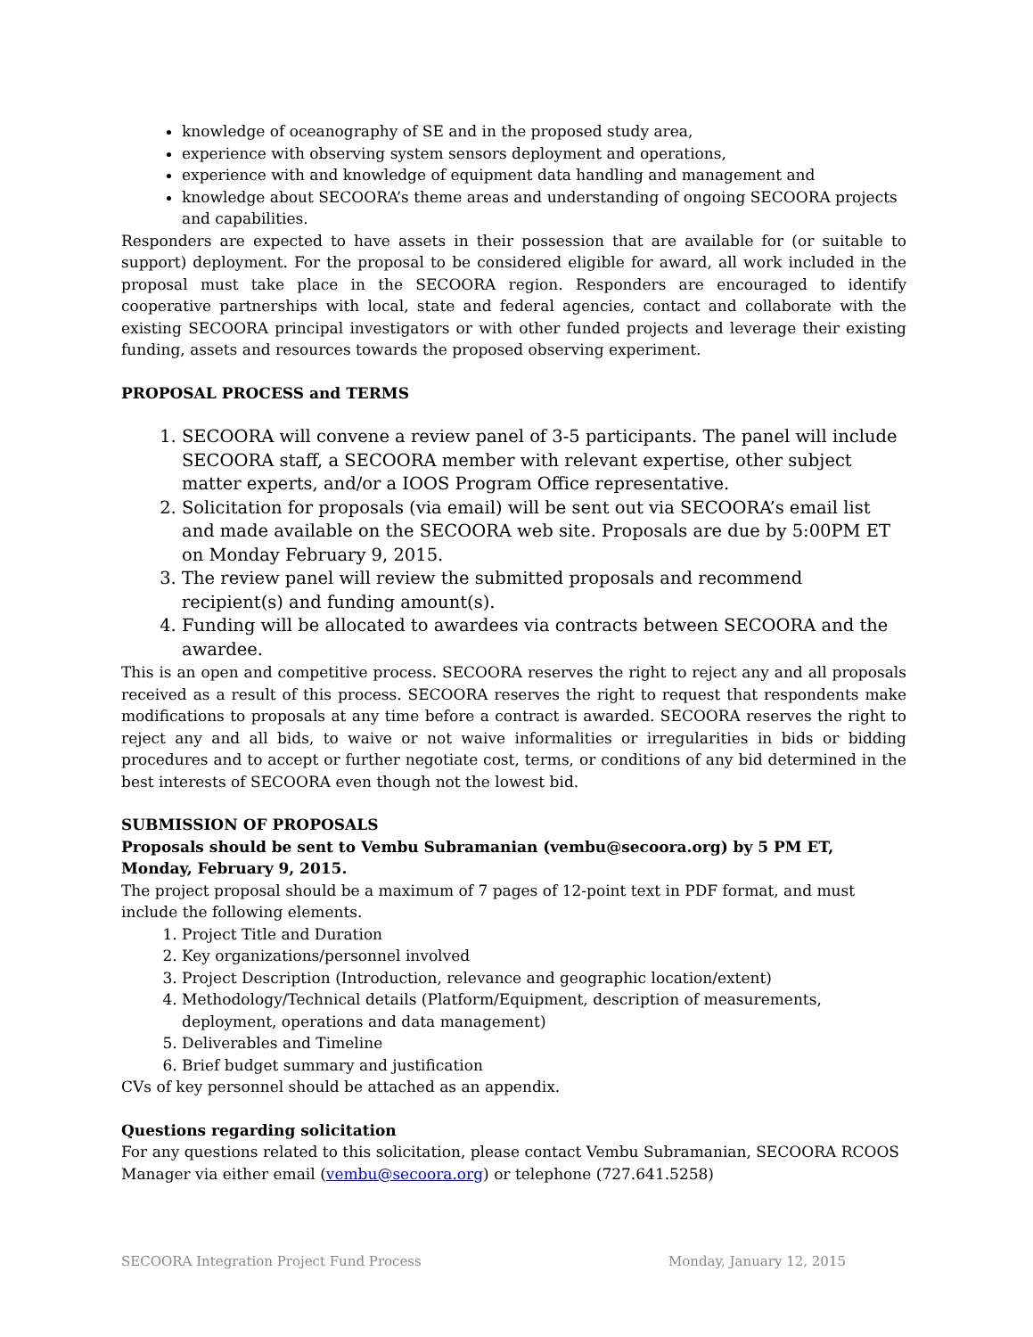knowledge of oceanography of SE and in the proposed study area,
experience with observing system sensors deployment and operations,
experience with and knowledge of equipment data handling and management and
knowledge about SECOORA’s theme areas and understanding of ongoing SECOORA projects and capabilities.
Responders are expected to have assets in their possession that are available for (or suitable to support) deployment. For the proposal to be considered eligible for award, all work included in the proposal must take place in the SECOORA region. Responders are encouraged to identify cooperative partnerships with local, state and federal agencies, contact and collaborate with the existing SECOORA principal investigators or with other funded projects and leverage their existing funding, assets and resources towards the proposed observing experiment.
PROPOSAL PROCESS and TERMS
1. SECOORA will convene a review panel of 3-5 participants. The panel will include SECOORA staff, a SECOORA member with relevant expertise, other subject matter experts, and/or a IOOS Program Office representative.
2. Solicitation for proposals (via email) will be sent out via SECOORA’s email list and made available on the SECOORA web site. Proposals are due by 5:00PM ET on Monday February 9, 2015.
3. The review panel will review the submitted proposals and recommend recipient(s) and funding amount(s).
4. Funding will be allocated to awardees via contracts between SECOORA and the awardee.
This is an open and competitive process. SECOORA reserves the right to reject any and all proposals received as a result of this process. SECOORA reserves the right to request that respondents make modifications to proposals at any time before a contract is awarded. SECOORA reserves the right to reject any and all bids, to waive or not waive informalities or irregularities in bids or bidding procedures and to accept or further negotiate cost, terms, or conditions of any bid determined in the best interests of SECOORA even though not the lowest bid.
SUBMISSION OF PROPOSALS
Proposals should be sent to Vembu Subramanian (vembu@secoora.org) by 5 PM ET, Monday, February 9, 2015.
The project proposal should be a maximum of 7 pages of 12-point text in PDF format, and must include the following elements.
1. Project Title and Duration
2. Key organizations/personnel involved
3. Project Description (Introduction, relevance and geographic location/extent)
4. Methodology/Technical details (Platform/Equipment, description of measurements, deployment, operations and data management)
5. Deliverables and Timeline
6. Brief budget summary and justification
CVs of key personnel should be attached as an appendix.
Questions regarding solicitation
For any questions related to this solicitation, please contact Vembu Subramanian, SECOORA RCOOS Manager via either email (vembu@secoora.org) or telephone (727.641.5258)
SECOORA Integration Project Fund Process Monday, January 12, 2015